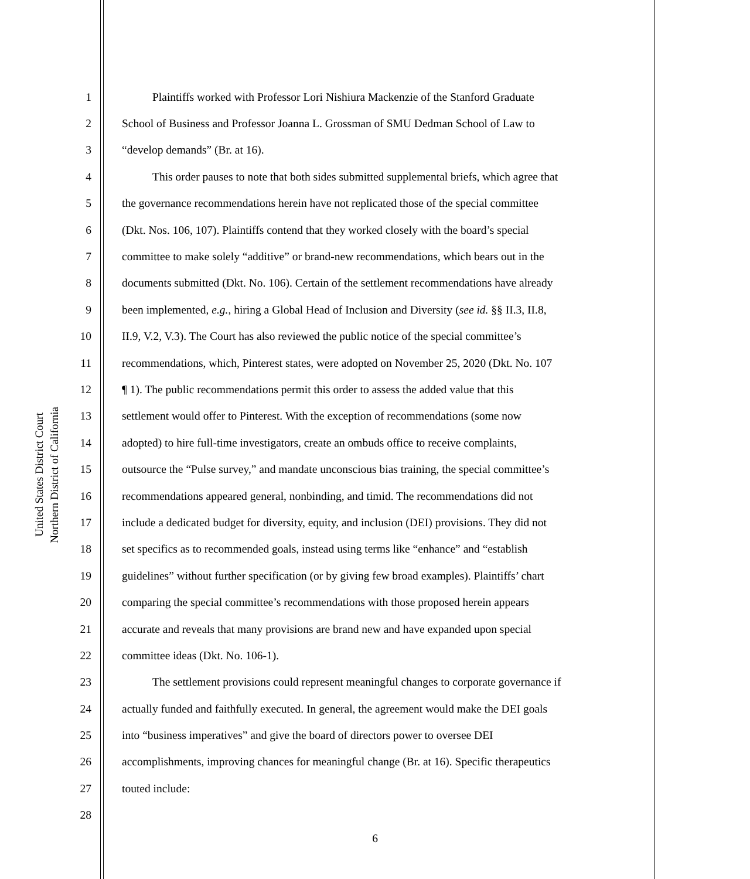United States District Court
Northern District of California
1 Plaintiffs worked with Professor Lori Nishiura Mackenzie of the Stanford Graduate
2 School of Business and Professor Joanna L. Grossman of SMU Dedman School of Law to
3 “develop demands” (Br. at 16).
4 This order pauses to note that both sides submitted supplemental briefs, which agree that
5 the governance recommendations herein have not replicated those of the special committee
6 (Dkt. Nos. 106, 107). Plaintiffs contend that they worked closely with the board’s special
7 committee to make solely “additive” or brand-new recommendations, which bears out in the
8 documents submitted (Dkt. No. 106). Certain of the settlement recommendations have already
9 been implemented, e.g., hiring a Global Head of Inclusion and Diversity (see id. §§ II.3, II.8,
10 II.9, V.2, V.3). The Court has also reviewed the public notice of the special committee’s
11 recommendations, which, Pinterest states, were adopted on November 25, 2020 (Dkt. No. 107
12 ¶ 1). The public recommendations permit this order to assess the added value that this
13 settlement would offer to Pinterest. With the exception of recommendations (some now
14 adopted) to hire full-time investigators, create an ombuds office to receive complaints,
15 outsource the “Pulse survey,” and mandate unconscious bias training, the special committee’s
16 recommendations appeared general, nonbinding, and timid. The recommendations did not
17 include a dedicated budget for diversity, equity, and inclusion (DEI) provisions. They did not
18 set specifics as to recommended goals, instead using terms like “enhance” and “establish
19 guidelines” without further specification (or by giving few broad examples). Plaintiffs’ chart
20 comparing the special committee’s recommendations with those proposed herein appears
21 accurate and reveals that many provisions are brand new and have expanded upon special
22 committee ideas (Dkt. No. 106-1).
23 The settlement provisions could represent meaningful changes to corporate governance if
24 actually funded and faithfully executed. In general, the agreement would make the DEI goals
25 into “business imperatives” and give the board of directors power to oversee DEI
26 accomplishments, improving chances for meaningful change (Br. at 16). Specific therapeutics
27 touted include:
28
6